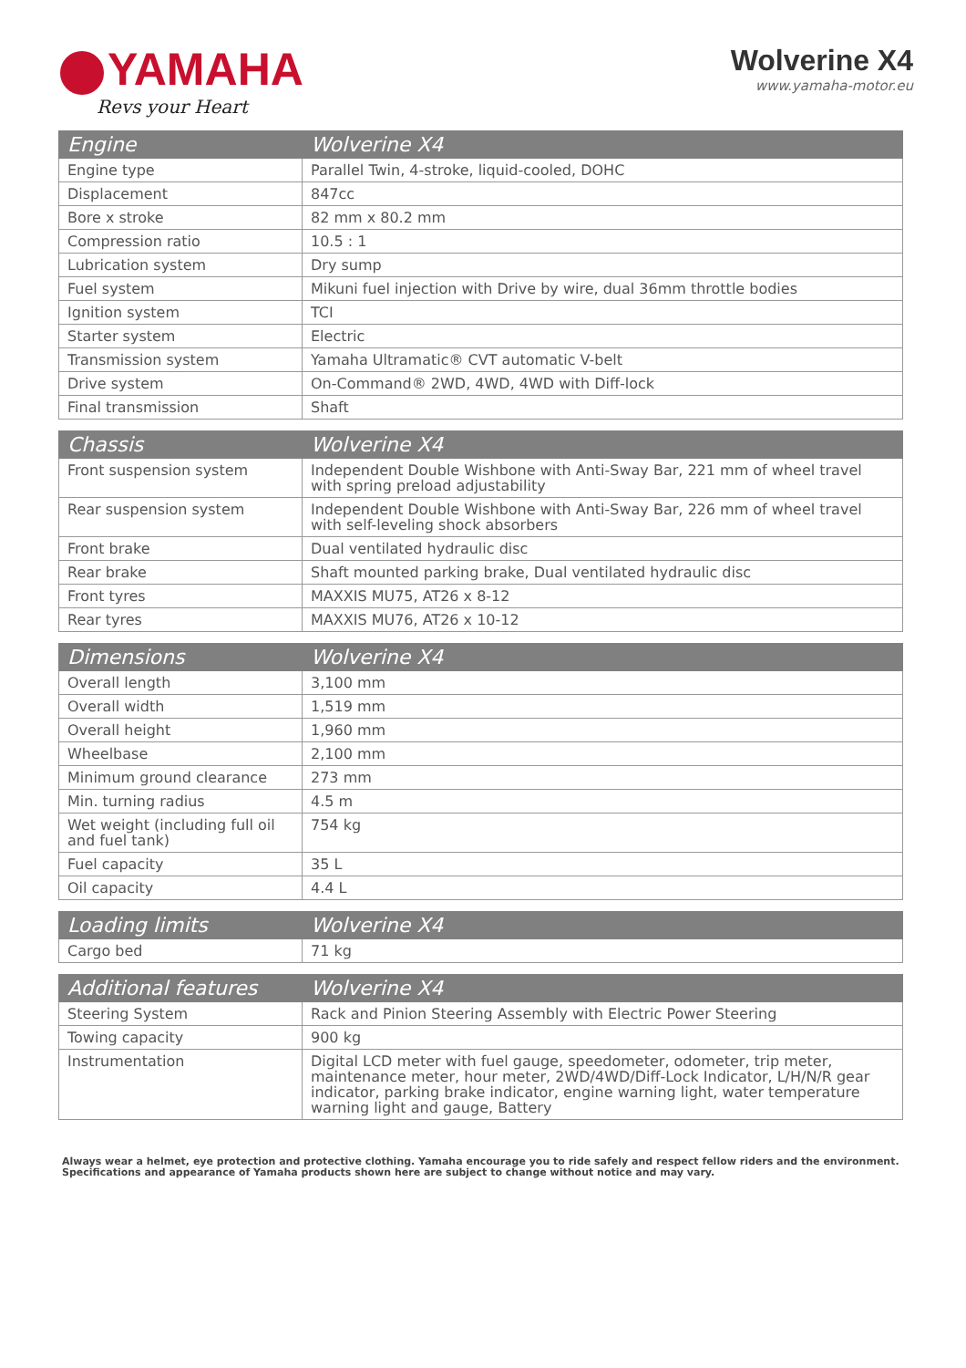YAMAHA
Revs your Heart
Wolverine X4
www.yamaha-motor.eu
| Engine | Wolverine X4 |
| --- | --- |
| Engine type | Parallel Twin, 4-stroke, liquid-cooled, DOHC |
| Displacement | 847cc |
| Bore x stroke | 82 mm x 80.2 mm |
| Compression ratio | 10.5 : 1 |
| Lubrication system | Dry sump |
| Fuel system | Mikuni fuel injection with Drive by wire, dual 36mm throttle bodies |
| Ignition system | TCI |
| Starter system | Electric |
| Transmission system | Yamaha Ultramatic® CVT automatic V-belt |
| Drive system | On-Command® 2WD, 4WD, 4WD with Diff-lock |
| Final transmission | Shaft |
| Chassis | Wolverine X4 |
| --- | --- |
| Front suspension system | Independent Double Wishbone with Anti-Sway Bar, 221 mm of wheel travel with spring preload adjustability |
| Rear suspension system | Independent Double Wishbone with Anti-Sway Bar, 226 mm of wheel travel with self-leveling shock absorbers |
| Front brake | Dual ventilated hydraulic disc |
| Rear brake | Shaft mounted parking brake, Dual ventilated hydraulic disc |
| Front tyres | MAXXIS MU75, AT26 x 8-12 |
| Rear tyres | MAXXIS MU76, AT26 x 10-12 |
| Dimensions | Wolverine X4 |
| --- | --- |
| Overall length | 3,100 mm |
| Overall width | 1,519 mm |
| Overall height | 1,960 mm |
| Wheelbase | 2,100 mm |
| Minimum ground clearance | 273 mm |
| Min. turning radius | 4.5 m |
| Wet weight (including full oil and fuel tank) | 754 kg |
| Fuel capacity | 35 L |
| Oil capacity | 4.4 L |
| Loading limits | Wolverine X4 |
| --- | --- |
| Cargo bed | 71 kg |
| Additional features | Wolverine X4 |
| --- | --- |
| Steering System | Rack and Pinion Steering Assembly with Electric Power Steering |
| Towing capacity | 900 kg |
| Instrumentation | Digital LCD meter with fuel gauge, speedometer, odometer, trip meter, maintenance meter, hour meter, 2WD/4WD/Diff-Lock Indicator, L/H/N/R gear indicator, parking brake indicator, engine warning light, water temperature warning light and gauge, Battery |
Always wear a helmet, eye protection and protective clothing. Yamaha encourage you to ride safely and respect fellow riders and the environment.
Specifications and appearance of Yamaha products shown here are subject to change without notice and may vary.